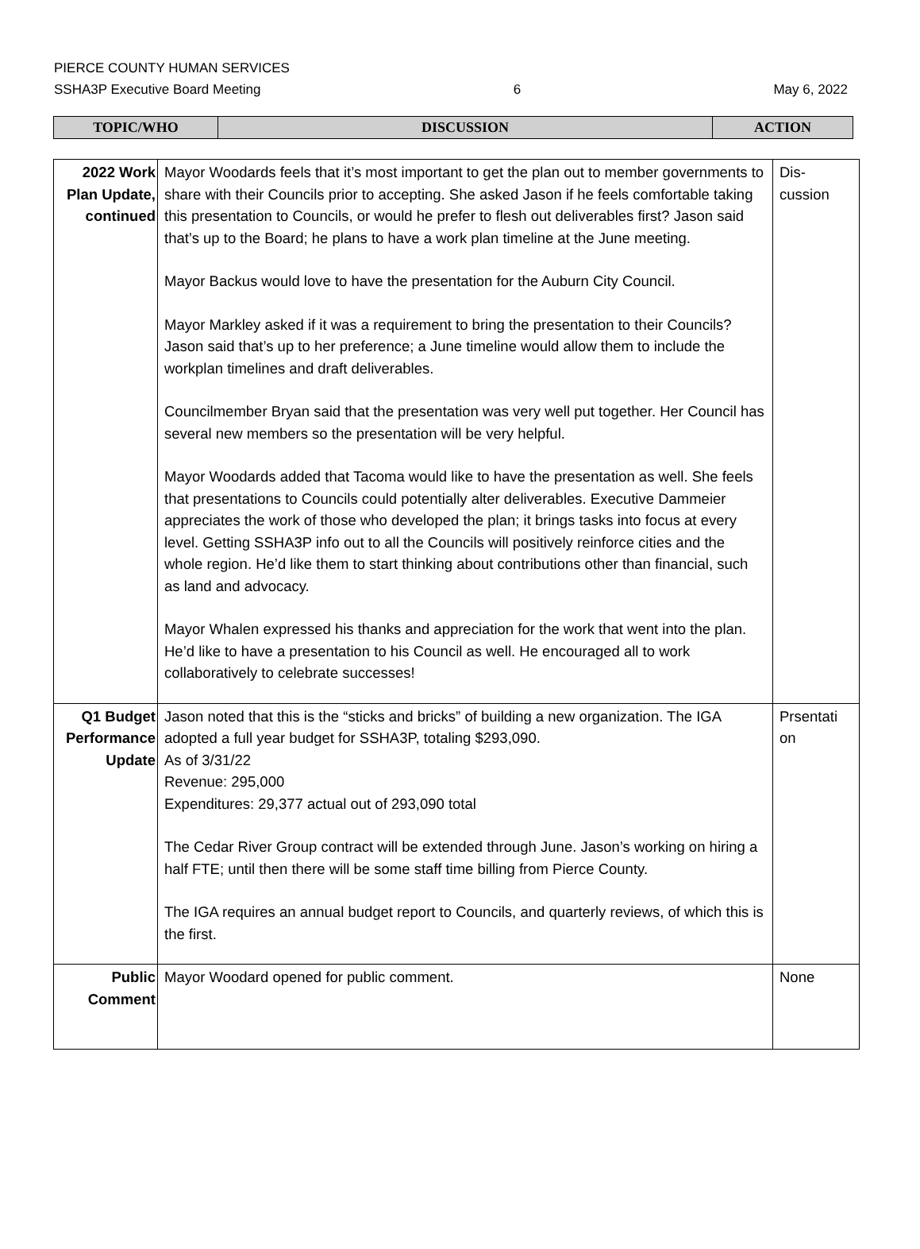PIERCE COUNTY HUMAN SERVICES
SSHA3P Executive Board Meeting 6 May 6, 2022
| TOPIC/WHO | DISCUSSION | ACTION |
| 2022 Work Plan Update, continued | Mayor Woodards feels that it’s most important to get the plan out to member governments to share with their Councils prior to accepting. She asked Jason if he feels comfortable taking this presentation to Councils, or would he prefer to flesh out deliverables first? Jason said that’s up to the Board; he plans to have a work plan timeline at the June meeting. Mayor Backus would love to have the presentation for the Auburn City Council. Mayor Markley asked if it was a requirement to bring the presentation to their Councils? Jason said that’s up to her preference; a June timeline would allow them to include the workplan timelines and draft deliverables. Councilmember Bryan said that the presentation was very well put together. Her Council has several new members so the presentation will be very helpful. Mayor Woodards added that Tacoma would like to have the presentation as well. She feels that presentations to Councils could potentially alter deliverables. Executive Dammeier appreciates the work of those who developed the plan; it brings tasks into focus at every level. Getting SSHA3P info out to all the Councils will positively reinforce cities and the whole region. He’d like them to start thinking about contributions other than financial, such as land and advocacy. Mayor Whalen expressed his thanks and appreciation for the work that went into the plan. He’d like to have a presentation to his Council as well. He encouraged all to work collaboratively to celebrate successes! | Dis- cussion |
| Q1 Budget Performance Update | Jason noted that this is the “sticks and bricks” of building a new organization. The IGA adopted a full year budget for SSHA3P, totaling $293,090. As of 3/31/22 Revenue: 295,000 Expenditures: 29,377 actual out of 293,090 total The Cedar River Group contract will be extended through June. Jason’s working on hiring a half FTE; until then there will be some staff time billing from Pierce County. The IGA requires an annual budget report to Councils, and quarterly reviews, of which this is the first. | Prsentati on |
| Public Comment | Mayor Woodard opened for public comment. | None |